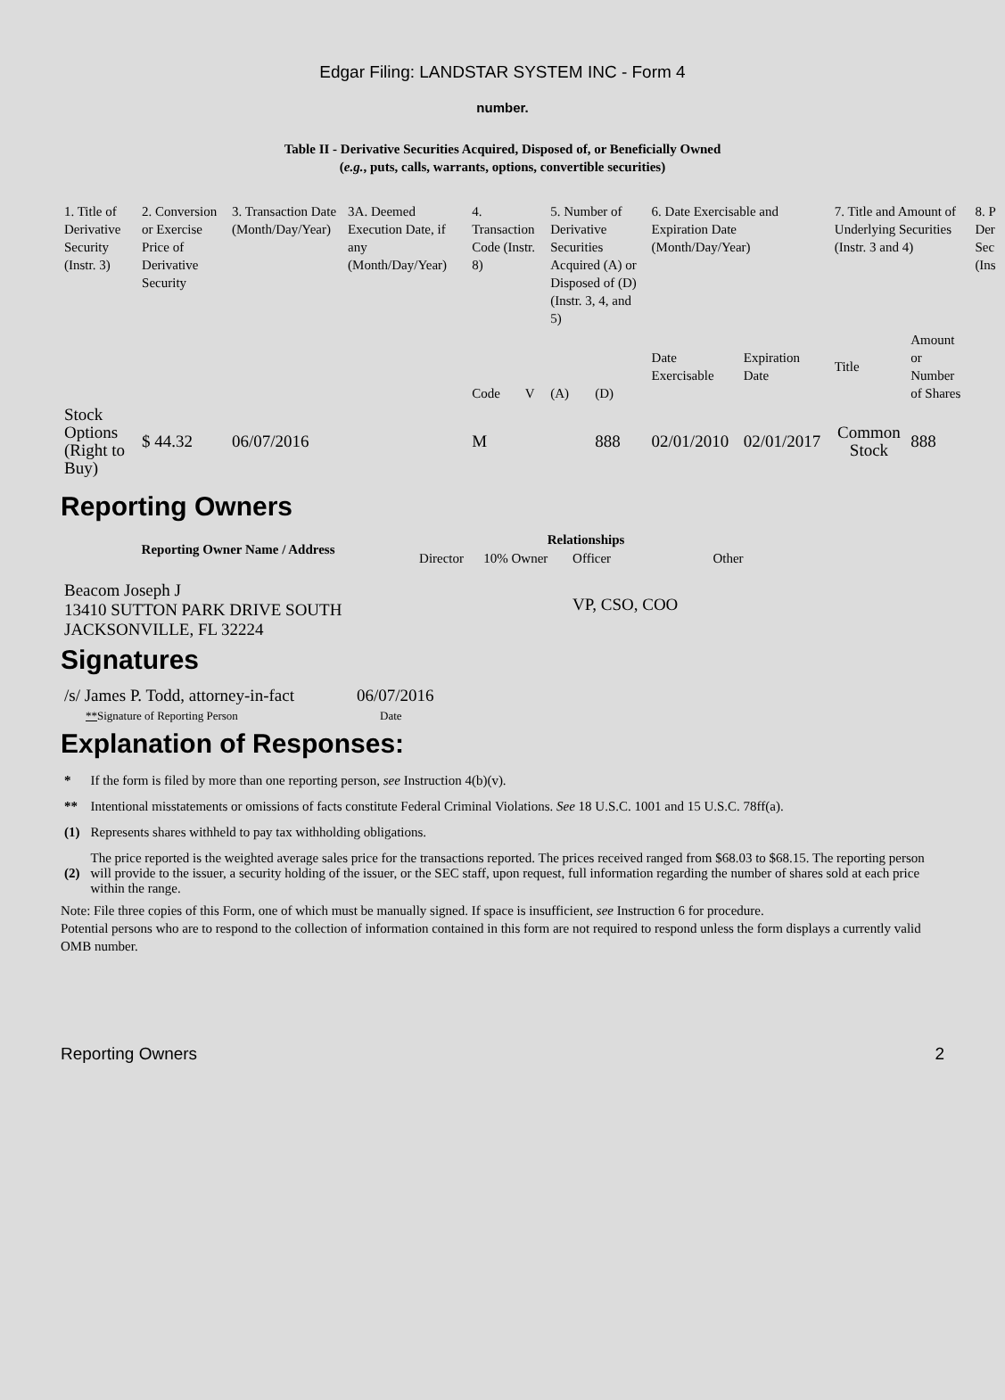Edgar Filing: LANDSTAR SYSTEM INC - Form 4
number.
Table II - Derivative Securities Acquired, Disposed of, or Beneficially Owned
(e.g., puts, calls, warrants, options, convertible securities)
| 1. Title of Derivative Security (Instr. 3) | 2. Conversion or Exercise Price of Derivative Security | 3. Transaction Date (Month/Day/Year) | 3A. Deemed Execution Date, if any (Month/Day/Year) | 4. Transaction Code (Instr. 8) | | 5. Number of Derivative Securities Acquired (A) or Disposed of (D) (Instr. 3, 4, and 5) | | 6. Date Exercisable and Expiration Date (Month/Day/Year) | | 7. Title and Amount of Underlying Securities (Instr. 3 and 4) | | 8. P Der Sec (Ins |
| --- | --- | --- | --- | --- | --- | --- | --- | --- | --- | --- | --- | --- |
| | | | | Code | V | (A) | (D) | Date Exercisable | Expiration Date | Title | Amount or Number of Shares | |
| Stock Options (Right to Buy) | $ 44.32 | 06/07/2016 | | M | | | 888 | 02/01/2010 | 02/01/2017 | Common Stock | 888 | |
Reporting Owners
| Reporting Owner Name / Address | Relationships | | | |
| --- | --- | --- | --- | --- |
| | Director | 10% Owner | Officer | Other |
| Beacom Joseph J 13410 SUTTON PARK DRIVE SOUTH JACKSONVILLE, FL 32224 | | | VP, CSO, COO | |
Signatures
| /s/ James P. Todd, attorney-in-fact | 06/07/2016 |
| ** Signature of Reporting Person | Date |
Explanation of Responses:
| * | If the form is filed by more than one reporting person, see Instruction 4(b)(v). |
| ** | Intentional misstatements or omissions of facts constitute Federal Criminal Violations. See 18 U.S.C. 1001 and 15 U.S.C. 78ff(a). |
| (1) | Represents shares withheld to pay tax withholding obligations. |
| (2) | The price reported is the weighted average sales price for the transactions reported. The prices received ranged from $68.03 to $68.15. The reporting person will provide to the issuer, a security holding of the issuer, or the SEC staff, upon request, full information regarding the number of shares sold at each price within the range. |
Note: File three copies of this Form, one of which must be manually signed. If space is insufficient, see Instruction 6 for procedure.
Potential persons who are to respond to the collection of information contained in this form are not required to respond unless the form displays a currently valid OMB number.
Reporting Owners 2